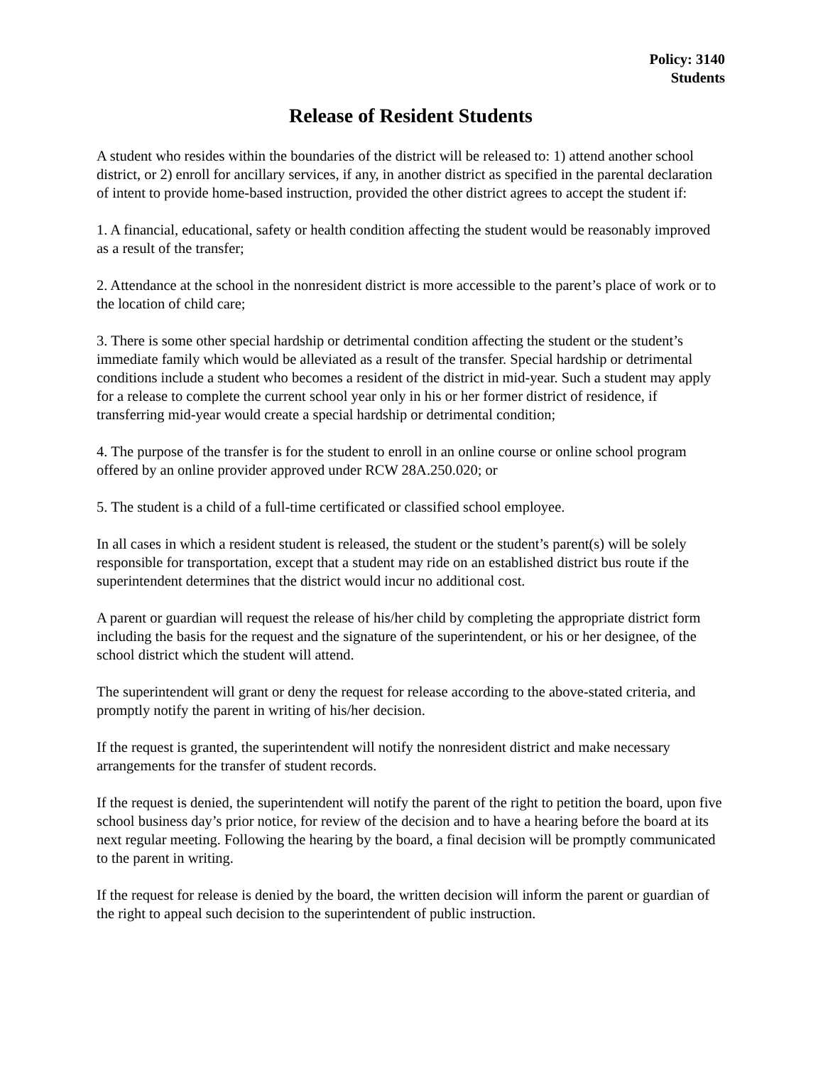Policy: 3140
Students
Release of Resident Students
A student who resides within the boundaries of the district will be released to: 1) attend another school district, or 2) enroll for ancillary services, if any, in another district as specified in the parental declaration of intent to provide home-based instruction, provided the other district agrees to accept the student if:
1. A financial, educational, safety or health condition affecting the student would be reasonably improved as a result of the transfer;
2. Attendance at the school in the nonresident district is more accessible to the parent’s place of work or to the location of child care;
3. There is some other special hardship or detrimental condition affecting the student or the student’s immediate family which would be alleviated as a result of the transfer. Special hardship or detrimental conditions include a student who becomes a resident of the district in mid-year. Such a student may apply for a release to complete the current school year only in his or her former district of residence, if transferring mid-year would create a special hardship or detrimental condition;
4. The purpose of the transfer is for the student to enroll in an online course or online school program offered by an online provider approved under RCW 28A.250.020; or
5. The student is a child of a full-time certificated or classified school employee.
In all cases in which a resident student is released, the student or the student’s parent(s) will be solely responsible for transportation, except that a student may ride on an established district bus route if the superintendent determines that the district would incur no additional cost.
A parent or guardian will request the release of his/her child by completing the appropriate district form including the basis for the request and the signature of the superintendent, or his or her designee, of the school district which the student will attend.
The superintendent will grant or deny the request for release according to the above-stated criteria, and promptly notify the parent in writing of his/her decision.
If the request is granted, the superintendent will notify the nonresident district and make necessary arrangements for the transfer of student records.
If the request is denied, the superintendent will notify the parent of the right to petition the board, upon five school business day’s prior notice, for review of the decision and to have a hearing before the board at its next regular meeting. Following the hearing by the board, a final decision will be promptly communicated to the parent in writing.
If the request for release is denied by the board, the written decision will inform the parent or guardian of the right to appeal such decision to the superintendent of public instruction.